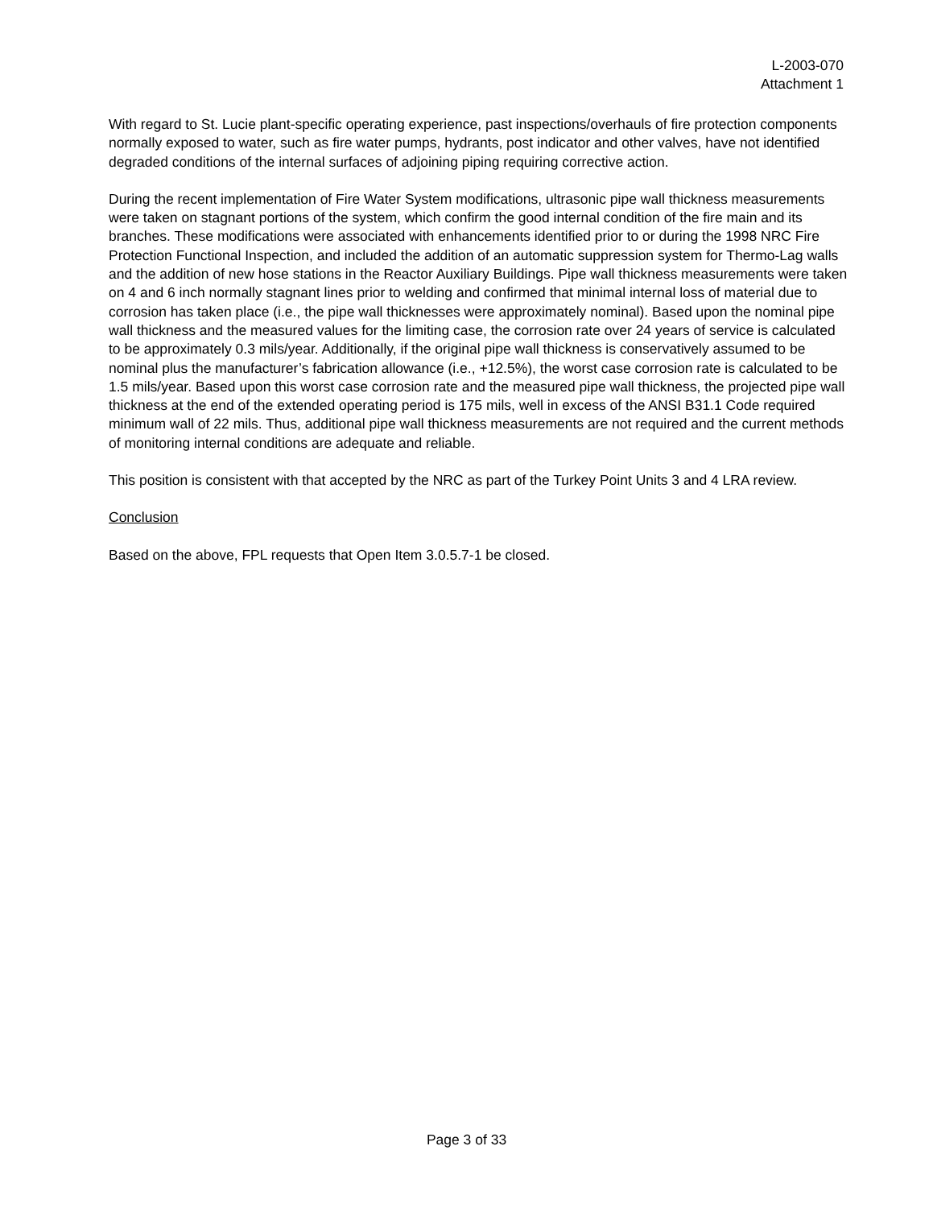L-2003-070
Attachment 1
With regard to St. Lucie plant-specific operating experience, past inspections/overhauls of fire protection components normally exposed to water, such as fire water pumps, hydrants, post indicator and other valves, have not identified degraded conditions of the internal surfaces of adjoining piping requiring corrective action.
During the recent implementation of Fire Water System modifications, ultrasonic pipe wall thickness measurements were taken on stagnant portions of the system, which confirm the good internal condition of the fire main and its branches. These modifications were associated with enhancements identified prior to or during the 1998 NRC Fire Protection Functional Inspection, and included the addition of an automatic suppression system for Thermo-Lag walls and the addition of new hose stations in the Reactor Auxiliary Buildings. Pipe wall thickness measurements were taken on 4 and 6 inch normally stagnant lines prior to welding and confirmed that minimal internal loss of material due to corrosion has taken place (i.e., the pipe wall thicknesses were approximately nominal). Based upon the nominal pipe wall thickness and the measured values for the limiting case, the corrosion rate over 24 years of service is calculated to be approximately 0.3 mils/year. Additionally, if the original pipe wall thickness is conservatively assumed to be nominal plus the manufacturer’s fabrication allowance (i.e., +12.5%), the worst case corrosion rate is calculated to be 1.5 mils/year. Based upon this worst case corrosion rate and the measured pipe wall thickness, the projected pipe wall thickness at the end of the extended operating period is 175 mils, well in excess of the ANSI B31.1 Code required minimum wall of 22 mils. Thus, additional pipe wall thickness measurements are not required and the current methods of monitoring internal conditions are adequate and reliable.
This position is consistent with that accepted by the NRC as part of the Turkey Point Units 3 and 4 LRA review.
Conclusion
Based on the above, FPL requests that Open Item 3.0.5.7-1 be closed.
Page 3 of 33